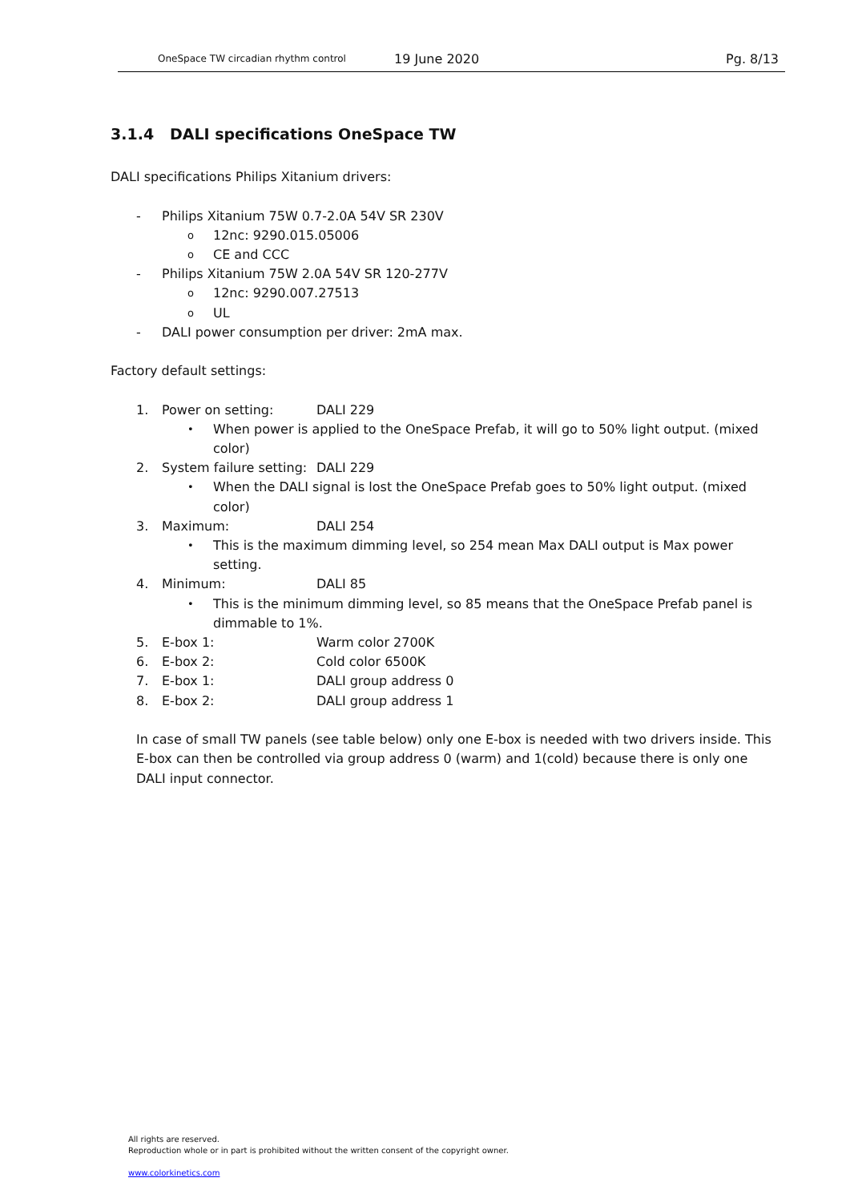OneSpace TW circadian rhythm control
19 June 2020 Pg. 8/13
3.1.4 DALI specifications OneSpace TW
DALI specifications Philips Xitanium drivers:
- Philips Xitanium 75W 0.7-2.0A 54V SR 230V
o 12nc: 9290.015.05006
o CE and CCC
- Philips Xitanium 75W 2.0A 54V SR 120-277V
o 12nc: 9290.007.27513
o UL
- DALI power consumption per driver: 2mA max.
Factory default settings:
1. Power on setting: DALI 229
• When power is applied to the OneSpace Prefab, it will go to 50% light output. (mixed color)
2. System failure setting: DALI 229
• When the DALI signal is lost the OneSpace Prefab goes to 50% light output. (mixed color)
3. Maximum: DALI 254
• This is the maximum dimming level, so 254 mean Max DALI output is Max power setting.
4. Minimum: DALI 85
• This is the minimum dimming level, so 85 means that the OneSpace Prefab panel is dimmable to 1%.
5. E-box 1: Warm color 2700K
6. E-box 2: Cold color 6500K
7. E-box 1: DALI group address 0
8. E-box 2: DALI group address 1
In case of small TW panels (see table below) only one E-box is needed with two drivers inside. This E-box can then be controlled via group address 0 (warm) and 1(cold) because there is only one DALI input connector.
All rights are reserved.
Reproduction whole or in part is prohibited without the written consent of the copyright owner.
www.colorkinetics.com